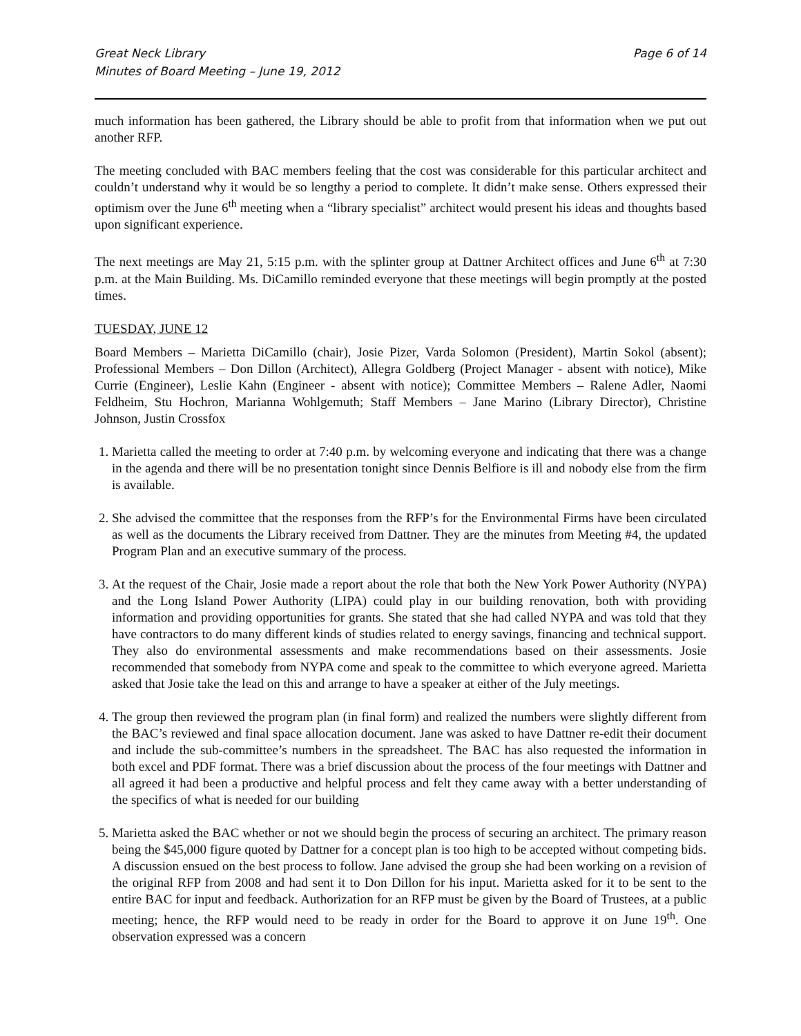Great Neck Library
Minutes of Board Meeting – June 19, 2012
Page 6 of 14
much information has been gathered, the Library should be able to profit from that information when we put out another RFP.
The meeting concluded with BAC members feeling that the cost was considerable for this particular architect and couldn’t understand why it would be so lengthy a period to complete. It didn’t make sense. Others expressed their optimism over the June 6<sup>th</sup> meeting when a “library specialist” architect would present his ideas and thoughts based upon significant experience.
The next meetings are May 21, 5:15 p.m. with the splinter group at Dattner Architect offices and June 6<sup>th</sup> at 7:30 p.m. at the Main Building. Ms. DiCamillo reminded everyone that these meetings will begin promptly at the posted times.
TUESDAY, JUNE 12
Board Members – Marietta DiCamillo (chair), Josie Pizer, Varda Solomon (President), Martin Sokol (absent); Professional Members – Don Dillon (Architect), Allegra Goldberg (Project Manager - absent with notice), Mike Currie (Engineer), Leslie Kahn (Engineer - absent with notice); Committee Members – Ralene Adler, Naomi Feldheim, Stu Hochron, Marianna Wohlgemuth; Staff Members – Jane Marino (Library Director), Christine Johnson, Justin Crossfox
1. Marietta called the meeting to order at 7:40 p.m. by welcoming everyone and indicating that there was a change in the agenda and there will be no presentation tonight since Dennis Belfiore is ill and nobody else from the firm is available.
2. She advised the committee that the responses from the RFP’s for the Environmental Firms have been circulated as well as the documents the Library received from Dattner. They are the minutes from Meeting #4, the updated Program Plan and an executive summary of the process.
3. At the request of the Chair, Josie made a report about the role that both the New York Power Authority (NYPA) and the Long Island Power Authority (LIPA) could play in our building renovation, both with providing information and providing opportunities for grants. She stated that she had called NYPA and was told that they have contractors to do many different kinds of studies related to energy savings, financing and technical support. They also do environmental assessments and make recommendations based on their assessments. Josie recommended that somebody from NYPA come and speak to the committee to which everyone agreed. Marietta asked that Josie take the lead on this and arrange to have a speaker at either of the July meetings.
4. The group then reviewed the program plan (in final form) and realized the numbers were slightly different from the BAC’s reviewed and final space allocation document. Jane was asked to have Dattner re-edit their document and include the sub-committee’s numbers in the spreadsheet. The BAC has also requested the information in both excel and PDF format. There was a brief discussion about the process of the four meetings with Dattner and all agreed it had been a productive and helpful process and felt they came away with a better understanding of the specifics of what is needed for our building
5. Marietta asked the BAC whether or not we should begin the process of securing an architect. The primary reason being the $45,000 figure quoted by Dattner for a concept plan is too high to be accepted without competing bids. A discussion ensued on the best process to follow. Jane advised the group she had been working on a revision of the original RFP from 2008 and had sent it to Don Dillon for his input. Marietta asked for it to be sent to the entire BAC for input and feedback. Authorization for an RFP must be given by the Board of Trustees, at a public meeting; hence, the RFP would need to be ready in order for the Board to approve it on June 19<sup>th</sup>. One observation expressed was a concern